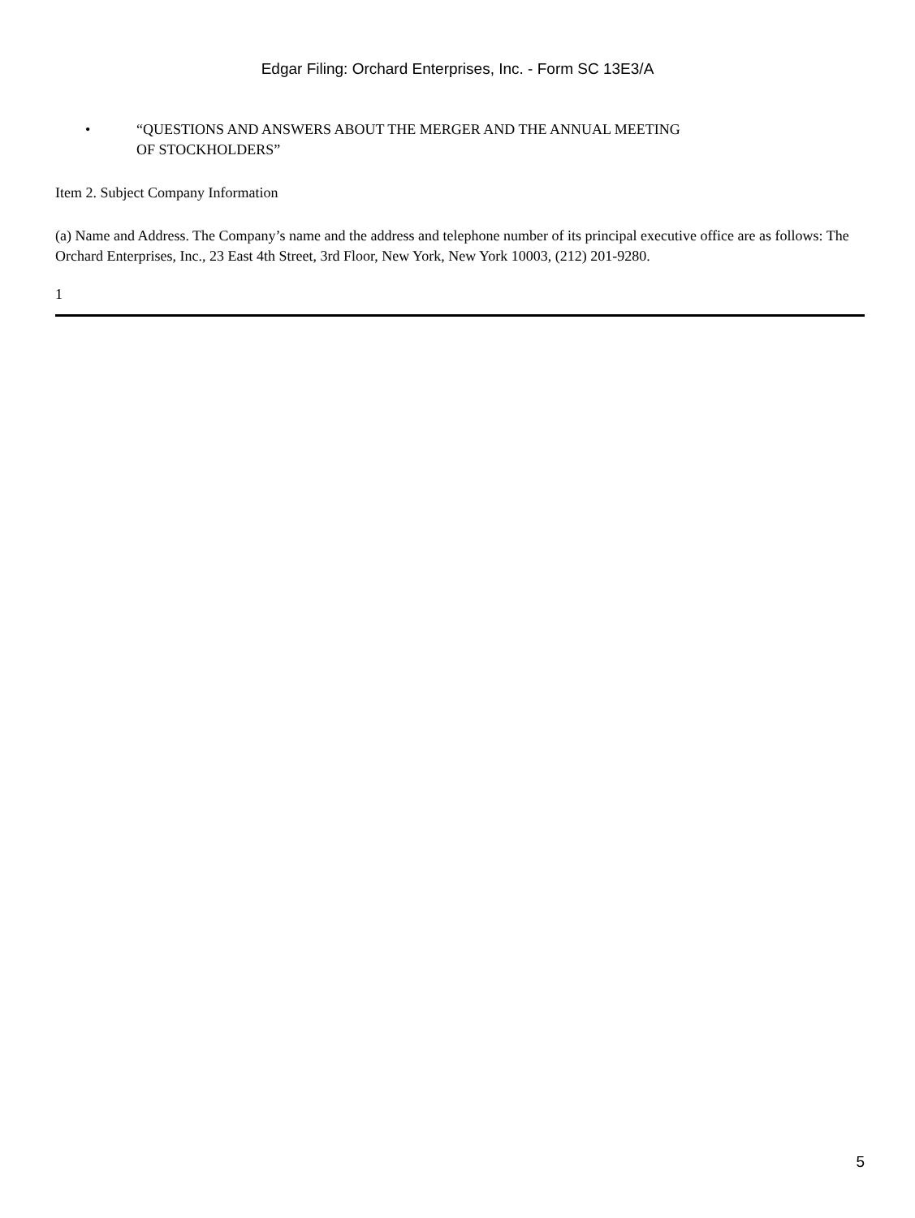Edgar Filing: Orchard Enterprises, Inc. - Form SC 13E3/A
• “QUESTIONS AND ANSWERS ABOUT THE MERGER AND THE ANNUAL MEETING
OF STOCKHOLDERS”
Item 2. Subject Company Information
(a) Name and Address. The Company’s name and the address and telephone number of its principal executive office are as follows: The Orchard Enterprises, Inc., 23 East 4th Street, 3rd Floor, New York, New York 10003, (212) 201-9280.
1
5